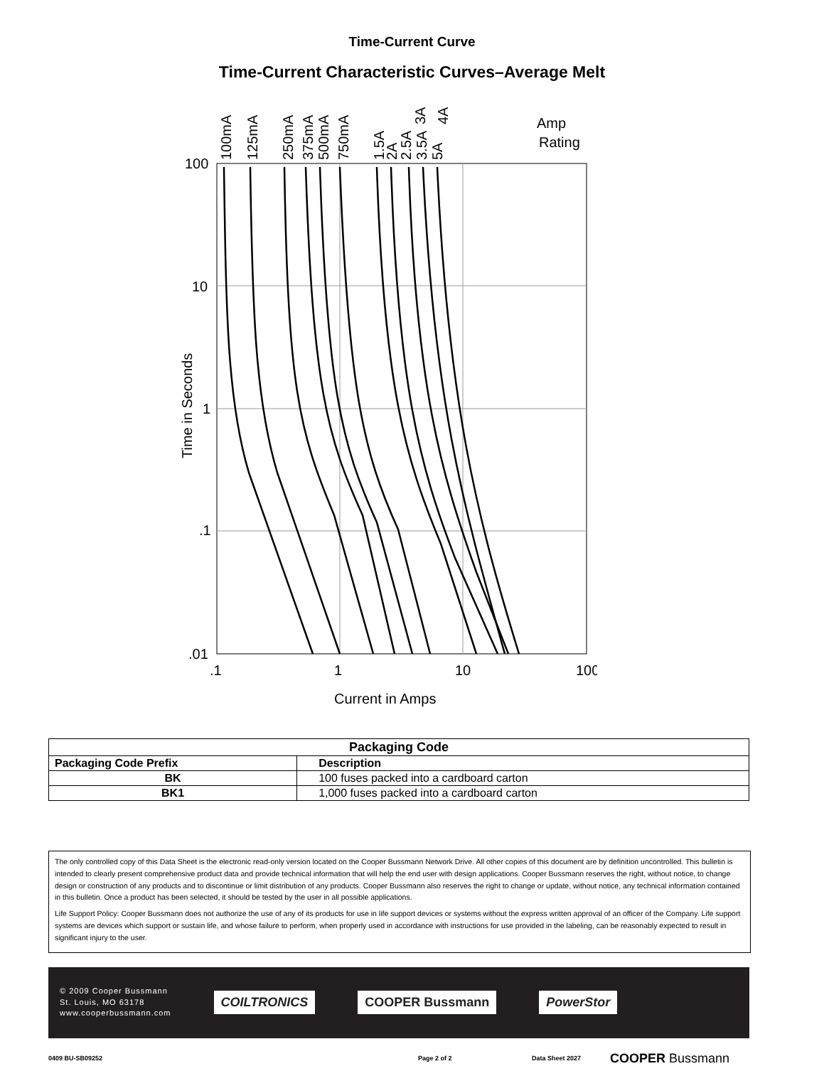Time-Current Curve
Time-Current Characteristic Curves–Average Melt
100
10
1
.1
.01
.1
1
10
100
Current in Amps
Amp
Rating
Time in Seconds
100mA
125mA
250mA
375mA
500mA
750mA
1.5A
2A
2.5A
3A
3.5A
5A
4A
| Packaging Code | |
| --- | --- |
| Packaging Code Prefix | Description |
| BK | 100 fuses packed into a cardboard carton |
| BK1 | 1,000 fuses packed into a cardboard carton |
The only controlled copy of this Data Sheet is the electronic read-only version located on the Cooper Bussmann Network Drive. All other copies of this document are by definition uncontrolled. This bulletin is intended to clearly present comprehensive product data and provide technical information that will help the end user with design applications. Cooper Bussmann reserves the right, without notice, to change design or construction of any products and to discontinue or limit distribution of any products. Cooper Bussmann also reserves the right to change or update, without notice, any technical information contained in this bulletin. Once a product has been selected, it should be tested by the user in all possible applications.
Life Support Policy: Cooper Bussmann does not authorize the use of any of its products for use in life support devices or systems without the express written approval of an officer of the Company. Life support systems are devices which support or sustain life, and whose failure to perform, when properly used in accordance with instructions for use provided in the labeling, can be reasonably expected to result in significant injury to the user.
© 2009 Cooper Bussmann
St. Louis, MO 63178
www.cooperbussmann.com
COILTRONICS COOPER Bussmann PowerStor
0409 BU-SB09252 Page 2 of 2 Data Sheet 2027 COOPER Bussmann